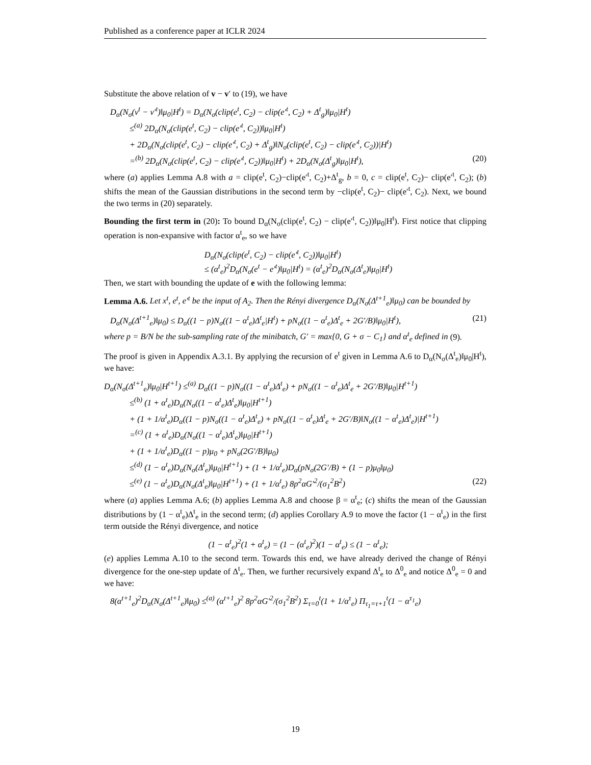Published as a conference paper at ICLR 2024
Substitute the above relation of v − v′ to (19), we have
D<sub>α</sub>(N<sub>σ</sub>(v<sup>t</sup> − v′<sup>t</sup>)‖μ<sub>0</sub>|H<sup>t</sup>) = D<sub>α</sub>(N<sub>σ</sub>(clip(e<sup>t</sup>, C<sub>2</sub>) − clip(e′<sup>t</sup>, C<sub>2</sub>) + Δ<sup>t</sup><sub>g</sub>)‖μ<sub>0</sub>|H<sup>t</sup>)
≤<sup>(a)</sup> 2D<sub>α</sub>(N<sub>σ</sub>(clip(e<sup>t</sup>, C<sub>2</sub>) − clip(e′<sup>t</sup>, C<sub>2</sub>))‖μ<sub>0</sub>|H<sup>t</sup>)
+ 2D<sub>α</sub>(N<sub>σ</sub>(clip(e<sup>t</sup>, C<sub>2</sub>) − clip(e′<sup>t</sup>, C<sub>2</sub>) + Δ<sup>t</sup><sub>g</sub>)‖N<sub>σ</sub>(clip(e<sup>t</sup>, C<sub>2</sub>) − clip(e′<sup>t</sup>, C<sub>2</sub>))|H<sup>t</sup>)
=<sup>(b)</sup> 2D<sub>α</sub>(N<sub>σ</sub>(clip(e<sup>t</sup>, C<sub>2</sub>) − clip(e′<sup>t</sup>, C<sub>2</sub>))‖μ<sub>0</sub>|H<sup>t</sup>) + 2D<sub>α</sub>(N<sub>σ</sub>(Δ<sup>t</sup><sub>g</sub>)‖μ<sub>0</sub>|H<sup>t</sup>), (20)
where (a) applies Lemma A.8 with a = clip(e<sup>t</sup>, C<sub>2</sub>)−clip(e′<sup>t</sup>, C<sub>2</sub>)+Δ<sup>t</sup><sub>g</sub>, b = 0, c = clip(e<sup>t</sup>, C<sub>2</sub>)− clip(e′<sup>t</sup>, C<sub>2</sub>); (b) shifts the mean of the Gaussian distributions in the second term by −clip(e<sup>t</sup>, C<sub>2</sub>)− clip(e′<sup>t</sup>, C<sub>2</sub>). Next, we bound the two terms in (20) separately.
Bounding the first term in (20): To bound D<sub>α</sub>(N<sub>σ</sub>(clip(e<sup>t</sup>, C<sub>2</sub>) − clip(e′<sup>t</sup>, C<sub>2</sub>))‖μ<sub>0</sub>|H<sup>t</sup>). First notice that clipping operation is non-expansive with factor α<sup>t</sup><sub>e</sub>, so we have
D<sub>α</sub>(N<sub>σ</sub>(clip(e<sup>t</sup>, C<sub>2</sub>) − clip(e′<sup>t</sup>, C<sub>2</sub>))‖μ<sub>0</sub>|H<sup>t</sup>)
≤ (α<sup>t</sup><sub>e</sub>)<sup>2</sup>D<sub>α</sub>(N<sub>σ</sub>(e<sup>t</sup> − e′<sup>t</sup>)‖μ<sub>0</sub>|H<sup>t</sup>) = (α<sup>t</sup><sub>e</sub>)<sup>2</sup>D<sub>α</sub>(N<sub>σ</sub>(Δ<sup>t</sup><sub>e</sub>)‖μ<sub>0</sub>|H<sup>t</sup>)
Then, we start with bounding the update of e with the following lemma:
Lemma A.6. Let x<sup>t</sup>, e<sup>t</sup>, e′<sup>t</sup> be the input of A<sub>2</sub>. Then the Rényi divergence D<sub>α</sub>(N<sub>σ</sub>(Δ<sup>t+1</sup><sub>e</sub>)‖μ<sub>0</sub>) can be bounded by
D<sub>α</sub>(N<sub>σ</sub>(Δ<sup>t+1</sup><sub>e</sub>)‖μ<sub>0</sub>) ≤ D<sub>α</sub>((1 − p)N<sub>σ</sub>((1 − α<sup>t</sup><sub>e</sub>)Δ<sup>t</sup><sub>e</sub>|H<sup>t</sup>) + pN<sub>σ</sub>((1 − α<sup>t</sup><sub>e</sub>)Δ<sup>t</sup><sub>e</sub> + 2G′/B)‖μ<sub>0</sub>|H<sup>t</sup>), (21)
where p = B/N be the sub-sampling rate of the minibatch, G′ = max{0, G + σ − C<sub>1</sub>} and α<sup>t</sup><sub>e</sub> defined in (9).
The proof is given in Appendix A.3.1. By applying the recursion of e<sup>t</sup> given in Lemma A.6 to D<sub>α</sub>(N<sub>σ</sub>(Δ<sup>t</sup><sub>e</sub>)‖μ<sub>0</sub>|H<sup>t</sup>), we have:
D<sub>α</sub>(N<sub>σ</sub>(Δ<sup>t+1</sup><sub>e</sub>)‖μ<sub>0</sub>|H<sup>t+1</sup>) ≤<sup>(a)</sup> D<sub>α</sub>((1 − p)N<sub>σ</sub>((1 − α<sup>t</sup><sub>e</sub>)Δ<sup>t</sup><sub>e</sub>) + pN<sub>σ</sub>((1 − α<sup>t</sup><sub>e</sub>)Δ<sup>t</sup><sub>e</sub> + 2G′/B)‖μ<sub>0</sub>|H<sup>t+1</sup>)
≤<sup>(b)</sup> (1 + α<sup>t</sup><sub>e</sub>)D<sub>α</sub>(N<sub>σ</sub>((1 − α<sup>t</sup><sub>e</sub>)Δ<sup>t</sup><sub>e</sub>)‖μ<sub>0</sub>|H<sup>t+1</sup>)
+ (1 + 1/α<sup>t</sup><sub>e</sub>)D<sub>α</sub>((1 − p)N<sub>σ</sub>((1 − α<sup>t</sup><sub>e</sub>)Δ<sup>t</sup><sub>e</sub>) + pN<sub>σ</sub>((1 − α<sup>t</sup><sub>e</sub>)Δ<sup>t</sup><sub>e</sub> + 2G′/B)‖N<sub>σ</sub>((1 − α<sup>t</sup><sub>e</sub>)Δ<sup>t</sup><sub>e</sub>)|H<sup>t+1</sup>)
=<sup>(c)</sup> (1 + α<sup>t</sup><sub>e</sub>)D<sub>α</sub>(N<sub>σ</sub>((1 − α<sup>t</sup><sub>e</sub>)Δ<sup>t</sup><sub>e</sub>)‖μ<sub>0</sub>|H<sup>t+1</sup>)
+ (1 + 1/α<sup>t</sup><sub>e</sub>)D<sub>α</sub>((1 − p)μ<sub>0</sub> + pN<sub>σ</sub>(2G′/B)‖μ<sub>0</sub>)
≤<sup>(d)</sup> (1 − α<sup>t</sup><sub>e</sub>)D<sub>α</sub>(N<sub>σ</sub>(Δ<sup>t</sup><sub>e</sub>)‖μ<sub>0</sub>|H<sup>t+1</sup>) + (1 + 1/α<sup>t</sup><sub>e</sub>)D<sub>α</sub>(pN<sub>σ</sub>(2G′/B) + (1 − p)μ<sub>0</sub>‖μ<sub>0</sub>)
≤<sup>(e)</sup> (1 − α<sup>t</sup><sub>e</sub>)D<sub>α</sub>(N<sub>σ</sub>(Δ<sup>t</sup><sub>e</sub>)‖μ<sub>0</sub>|H<sup>t+1</sup>) + (1 + 1/α<sup>t</sup><sub>e</sub>) 8p<sup>2</sup>αG′<sup>2</sup>/(σ<sub>1</sub><sup>2</sup>B<sup>2</sup>) (22)
where (a) applies Lemma A.6; (b) applies Lemma A.8 and choose β = α<sup>t</sup><sub>e</sub>; (c) shifts the mean of the Gaussian distributions by (1 − α<sup>t</sup><sub>e</sub>)Δ<sup>t</sup><sub>e</sub> in the second term; (d) applies Corollary A.9 to move the factor (1 − α<sup>t</sup><sub>e</sub>) in the first term outside the Rényi divergence, and notice
(1 − α<sup>t</sup><sub>e</sub>)<sup>2</sup>(1 + α<sup>t</sup><sub>e</sub>) = (1 − (α<sup>t</sup><sub>e</sub>)<sup>2</sup>)(1 − α<sup>t</sup><sub>e</sub>) ≤ (1 − α<sup>t</sup><sub>e</sub>);
(e) applies Lemma A.10 to the second term. Towards this end, we have already derived the change of Rényi divergence for the one-step update of Δ<sup>t</sup><sub>e</sub>. Then, we further recursively expand Δ<sup>t</sup><sub>e</sub> to Δ<sup>0</sup><sub>e</sub> and notice Δ<sup>0</sup><sub>e</sub> = 0 and we have:
8(α<sup>t+1</sup><sub>e</sub>)<sup>2</sup>D<sub>α</sub>(N<sub>σ</sub>(Δ<sup>t+1</sup><sub>e</sub>)‖μ<sub>0</sub>) ≤<sup>(a)</sup> (α<sup>t+1</sup><sub>e</sub>)<sup>2</sup> 8p<sup>2</sup>αG′<sup>2</sup>/(σ<sub>1</sub><sup>2</sup>B<sup>2</sup>) Σ<sub>τ=0</sub><sup>t</sup>(1 + 1/α<sup>τ</sup><sub>e</sub>) Π<sub>τ<sub>1</sub>=τ+1</sub><sup>t</sup>(1 − α<sup>τ<sub>1</sub></sup><sub>e</sub>)
19